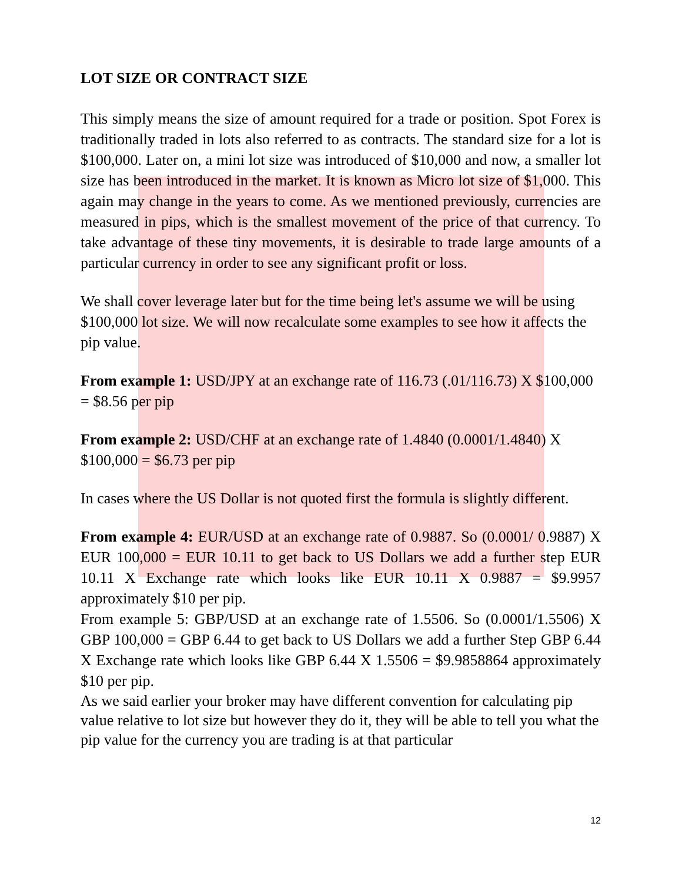LOT SIZE OR CONTRACT SIZE
This simply means the size of amount required for a trade or position. Spot Forex is traditionally traded in lots also referred to as contracts. The standard size for a lot is $100,000. Later on, a mini lot size was introduced of $10,000 and now, a smaller lot size has been introduced in the market. It is known as Micro lot size of $1,000. This again may change in the years to come. As we mentioned previously, currencies are measured in pips, which is the smallest movement of the price of that currency. To take advantage of these tiny movements, it is desirable to trade large amounts of a particular currency in order to see any significant profit or loss.
We shall cover leverage later but for the time being let's assume we will be using $100,000 lot size. We will now recalculate some examples to see how it affects the pip value.
From example 1: USD/JPY at an exchange rate of 116.73 (.01/116.73) X $100,000 = $8.56 per pip
From example 2: USD/CHF at an exchange rate of 1.4840 (0.0001/1.4840) X $100,000 = $6.73 per pip
In cases where the US Dollar is not quoted first the formula is slightly different.
From example 4: EUR/USD at an exchange rate of 0.9887. So (0.0001/ 0.9887) X EUR 100,000 = EUR 10.11 to get back to US Dollars we add a further step EUR 10.11 X Exchange rate which looks like EUR 10.11 X 0.9887 = $9.9957 approximately $10 per pip.
From example 5: GBP/USD at an exchange rate of 1.5506. So (0.0001/1.5506) X GBP 100,000 = GBP 6.44 to get back to US Dollars we add a further Step GBP 6.44 X Exchange rate which looks like GBP 6.44 X 1.5506 = $9.9858864 approximately $10 per pip.
As we said earlier your broker may have different convention for calculating pip value relative to lot size but however they do it, they will be able to tell you what the pip value for the currency you are trading is at that particular
12